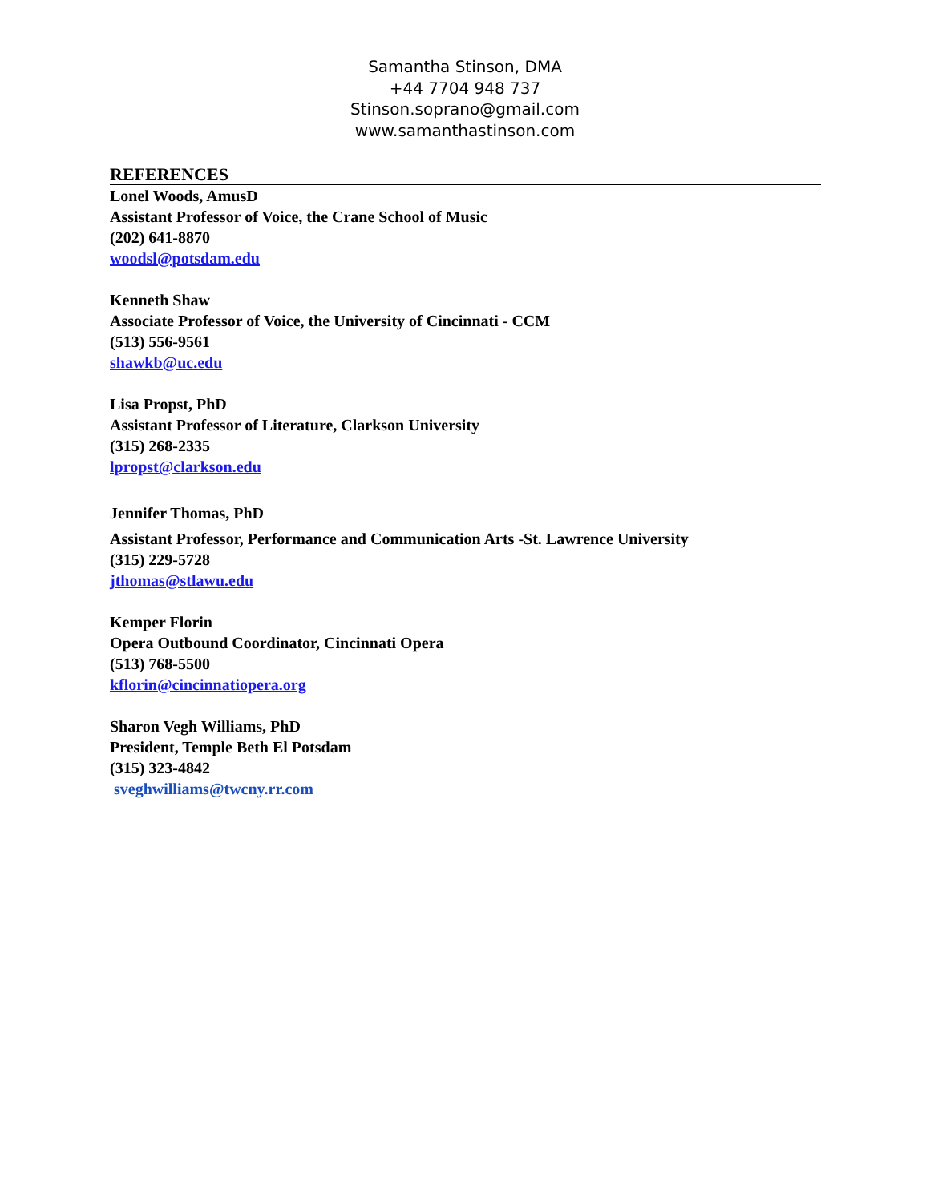Samantha Stinson, DMA
+44 7704 948 737
Stinson.soprano@gmail.com
www.samanthastinson.com
REFERENCES
Lonel Woods, AmusD
Assistant Professor of Voice, the Crane School of Music
(202) 641-8870
woodsl@potsdam.edu
Kenneth Shaw
Associate Professor of Voice, the University of Cincinnati - CCM
(513) 556-9561
shawkb@uc.edu
Lisa Propst, PhD
Assistant Professor of Literature, Clarkson University
(315) 268-2335
lpropst@clarkson.edu
Jennifer Thomas, PhD
Assistant Professor, Performance and Communication Arts -St. Lawrence University
(315) 229-5728
jthomas@stlawu.edu
Kemper Florin
Opera Outbound Coordinator, Cincinnati Opera
(513) 768-5500
kflorin@cincinnatiopera.org
Sharon Vegh Williams, PhD
President, Temple Beth El Potsdam
(315) 323-4842
sveghwilliams@twcny.rr.com